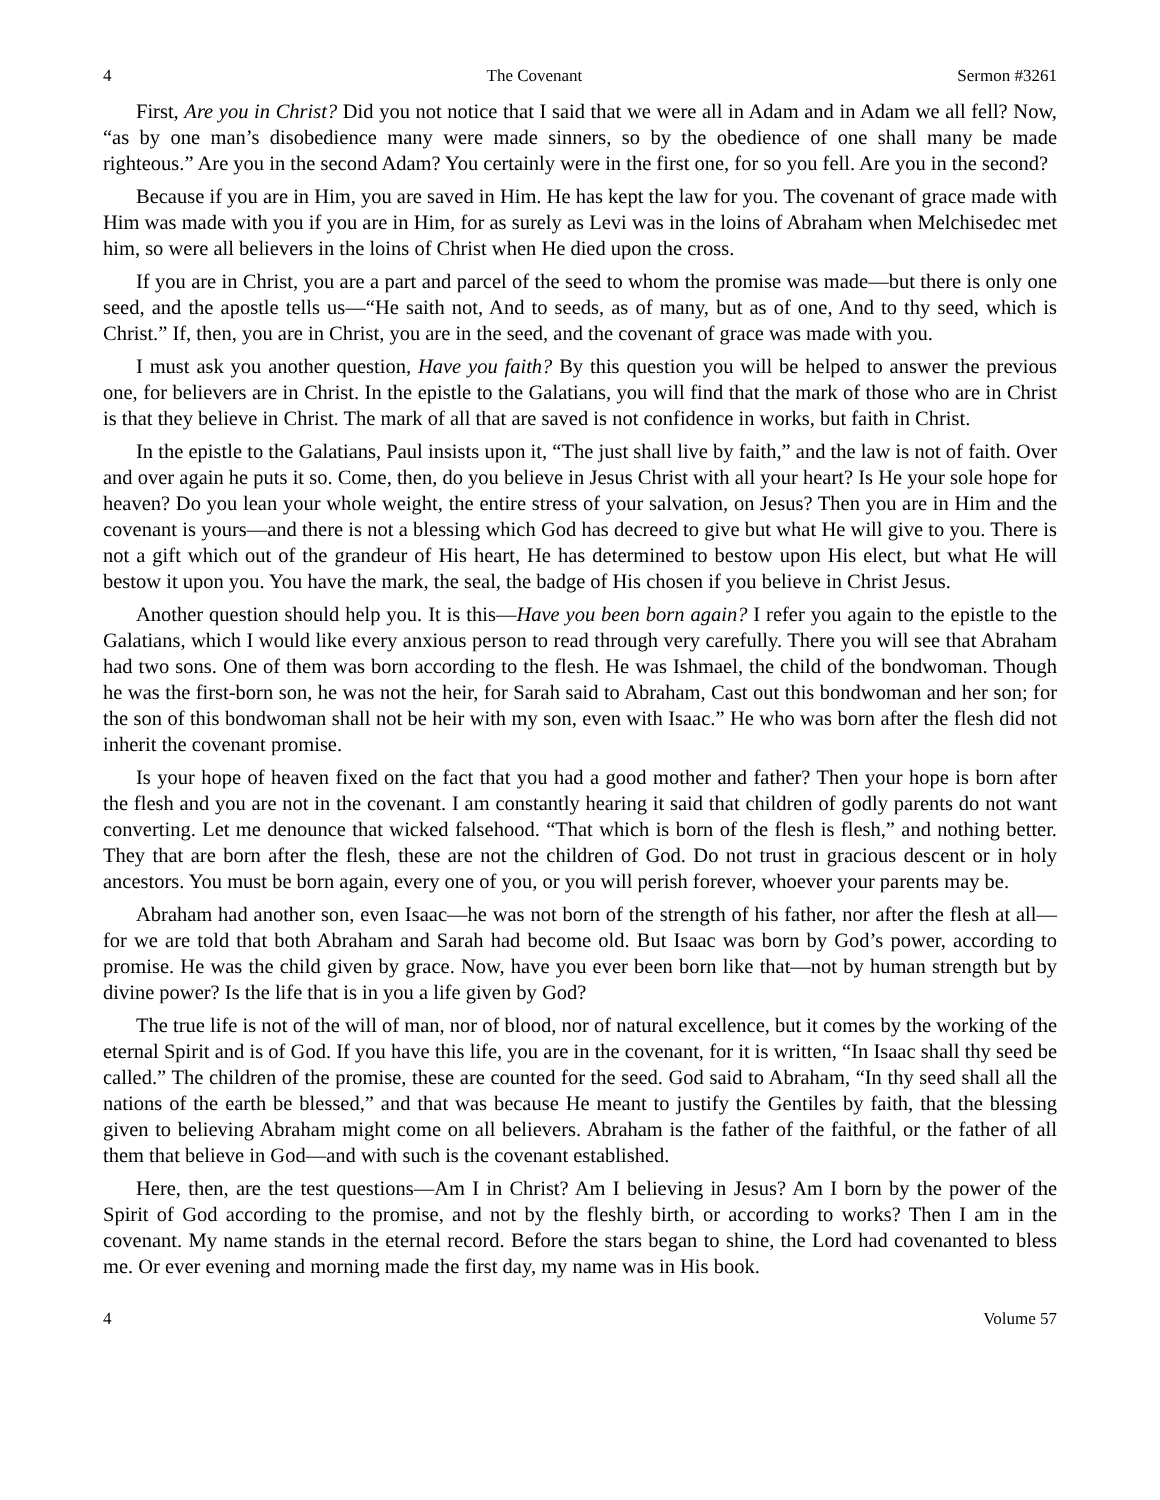4 The Covenant Sermon #3261
First, Are you in Christ? Did you not notice that I said that we were all in Adam and in Adam we all fell? Now, “as by one man’s disobedience many were made sinners, so by the obedience of one shall many be made righteous.” Are you in the second Adam? You certainly were in the first one, for so you fell. Are you in the second?
Because if you are in Him, you are saved in Him. He has kept the law for you. The covenant of grace made with Him was made with you if you are in Him, for as surely as Levi was in the loins of Abraham when Melchisedec met him, so were all believers in the loins of Christ when He died upon the cross.
If you are in Christ, you are a part and parcel of the seed to whom the promise was made—but there is only one seed, and the apostle tells us—“He saith not, And to seeds, as of many, but as of one, And to thy seed, which is Christ.” If, then, you are in Christ, you are in the seed, and the covenant of grace was made with you.
I must ask you another question, Have you faith? By this question you will be helped to answer the previous one, for believers are in Christ. In the epistle to the Galatians, you will find that the mark of those who are in Christ is that they believe in Christ. The mark of all that are saved is not confidence in works, but faith in Christ.
In the epistle to the Galatians, Paul insists upon it, “The just shall live by faith,” and the law is not of faith. Over and over again he puts it so. Come, then, do you believe in Jesus Christ with all your heart? Is He your sole hope for heaven? Do you lean your whole weight, the entire stress of your salvation, on Jesus? Then you are in Him and the covenant is yours—and there is not a blessing which God has decreed to give but what He will give to you. There is not a gift which out of the grandeur of His heart, He has determined to bestow upon His elect, but what He will bestow it upon you. You have the mark, the seal, the badge of His chosen if you believe in Christ Jesus.
Another question should help you. It is this—Have you been born again? I refer you again to the epistle to the Galatians, which I would like every anxious person to read through very carefully. There you will see that Abraham had two sons. One of them was born according to the flesh. He was Ishmael, the child of the bondwoman. Though he was the first-born son, he was not the heir, for Sarah said to Abraham, Cast out this bondwoman and her son; for the son of this bondwoman shall not be heir with my son, even with Isaac.” He who was born after the flesh did not inherit the covenant promise.
Is your hope of heaven fixed on the fact that you had a good mother and father? Then your hope is born after the flesh and you are not in the covenant. I am constantly hearing it said that children of godly parents do not want converting. Let me denounce that wicked falsehood. “That which is born of the flesh is flesh,” and nothing better. They that are born after the flesh, these are not the children of God. Do not trust in gracious descent or in holy ancestors. You must be born again, every one of you, or you will perish forever, whoever your parents may be.
Abraham had another son, even Isaac—he was not born of the strength of his father, nor after the flesh at all—for we are told that both Abraham and Sarah had become old. But Isaac was born by God’s power, according to promise. He was the child given by grace. Now, have you ever been born like that—not by human strength but by divine power? Is the life that is in you a life given by God?
The true life is not of the will of man, nor of blood, nor of natural excellence, but it comes by the working of the eternal Spirit and is of God. If you have this life, you are in the covenant, for it is written, “In Isaac shall thy seed be called.” The children of the promise, these are counted for the seed. God said to Abraham, “In thy seed shall all the nations of the earth be blessed,” and that was because He meant to justify the Gentiles by faith, that the blessing given to believing Abraham might come on all believers. Abraham is the father of the faithful, or the father of all them that believe in God—and with such is the covenant established.
Here, then, are the test questions—Am I in Christ? Am I believing in Jesus? Am I born by the power of the Spirit of God according to the promise, and not by the fleshly birth, or according to works? Then I am in the covenant. My name stands in the eternal record. Before the stars began to shine, the Lord had covenanted to bless me. Or ever evening and morning made the first day, my name was in His book.
4 Volume 57